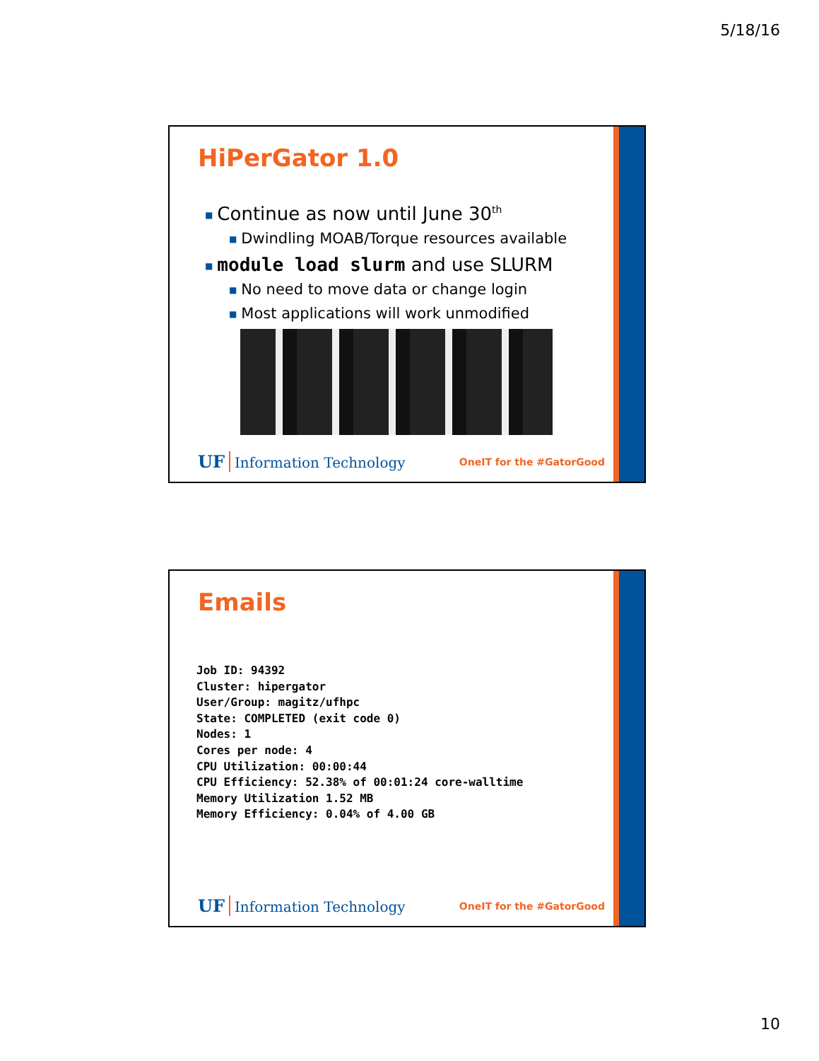5/18/16
HiPerGator 1.0
■ Continue as now until June 30<sup>th</sup>
■ Dwindling MOAB/Torque resources available
■ module load slurm and use SLURM
■ No need to move data or change login
■ Most applications will work unmodified
UF Information Technology OneIT for the #GatorGood
Emails
Job ID: 94392
Cluster: hipergator
User/Group: magitz/ufhpc
State: COMPLETED (exit code 0)
Nodes: 1
Cores per node: 4
CPU Utilization: 00:00:44
CPU Efficiency: 52.38% of 00:01:24 core-walltime
Memory Utilization 1.52 MB
Memory Efficiency: 0.04% of 4.00 GB
UF Information Technology OneIT for the #GatorGood
10